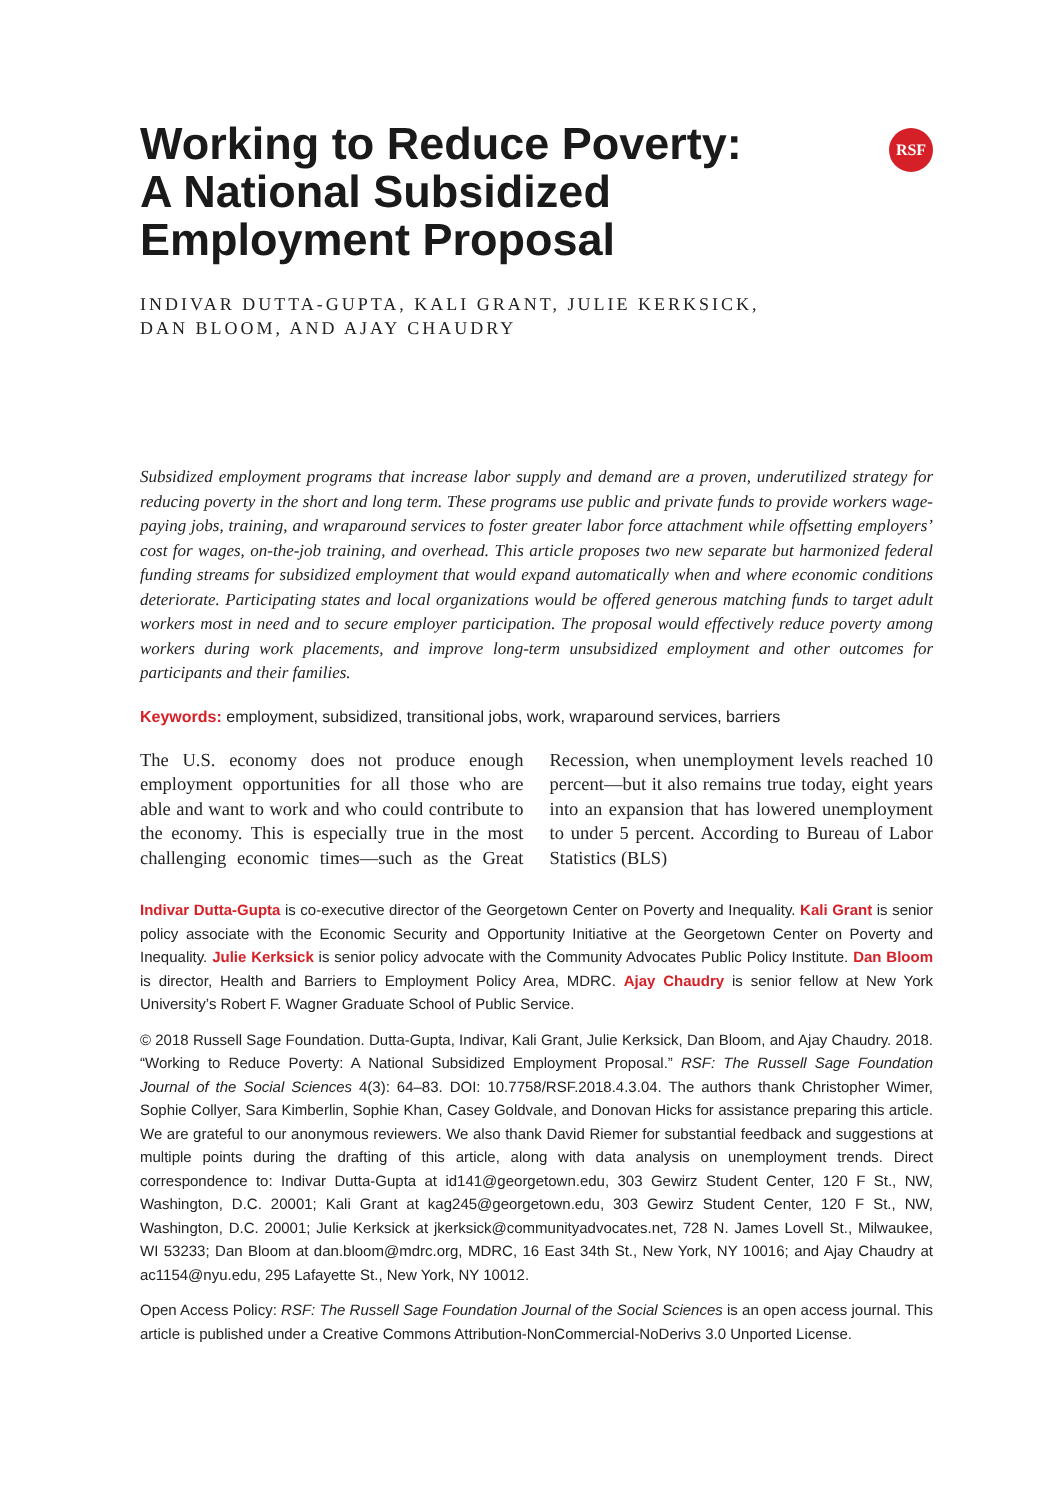RSF
Working to Reduce Poverty: A National Subsidized Employment Proposal
INDIVAR DUTTA-GUPTA, KALI GRANT, JULIE KERKSICK,
DAN BLOOM, AND AJAY CHAUDRY
Subsidized employment programs that increase labor supply and demand are a proven, underutilized strategy for reducing poverty in the short and long term. These programs use public and private funds to provide workers wage-paying jobs, training, and wraparound services to foster greater labor force attachment while offsetting employers’ cost for wages, on-the-job training, and overhead. This article proposes two new separate but harmonized federal funding streams for subsidized employment that would expand automatically when and where economic conditions deteriorate. Participating states and local organizations would be offered generous matching funds to target adult workers most in need and to secure employer participation. The proposal would effectively reduce poverty among workers during work placements, and improve long-term unsubsidized employment and other outcomes for participants and their families.
Keywords: employment, subsidized, transitional jobs, work, wraparound services, barriers
The U.S. economy does not produce enough employment opportunities for all those who are able and want to work and who could contribute to the economy. This is especially true in the most challenging economic times—such as the Great Recession, when unemployment levels reached 10 percent—but it also remains true today, eight years into an expansion that has lowered unemployment to under 5 percent. According to Bureau of Labor Statistics (BLS)
Indivar Dutta-Gupta is co-executive director of the Georgetown Center on Poverty and Inequality. Kali Grant is senior policy associate with the Economic Security and Opportunity Initiative at the Georgetown Center on Poverty and Inequality. Julie Kerksick is senior policy advocate with the Community Advocates Public Policy Institute. Dan Bloom is director, Health and Barriers to Employment Policy Area, MDRC. Ajay Chaudry is senior fellow at New York University’s Robert F. Wagner Graduate School of Public Service.
© 2018 Russell Sage Foundation. Dutta-Gupta, Indivar, Kali Grant, Julie Kerksick, Dan Bloom, and Ajay Chaudry. 2018. “Working to Reduce Poverty: A National Subsidized Employment Proposal.” RSF: The Russell Sage Foundation Journal of the Social Sciences 4(3): 64–83. DOI: 10.7758/RSF.2018.4.3.04. The authors thank Christopher Wimer, Sophie Collyer, Sara Kimberlin, Sophie Khan, Casey Goldvale, and Donovan Hicks for assistance preparing this article. We are grateful to our anonymous reviewers. We also thank David Riemer for substantial feedback and suggestions at multiple points during the drafting of this article, along with data analysis on unemployment trends. Direct correspondence to: Indivar Dutta-Gupta at id141@georgetown.edu, 303 Gewirz Student Center, 120 F St., NW, Washington, D.C. 20001; Kali Grant at kag245@georgetown.edu, 303 Gewirz Student Center, 120 F St., NW, Washington, D.C. 20001; Julie Kerksick at jkerksick@communityadvocates.net, 728 N. James Lovell St., Milwaukee, WI 53233; Dan Bloom at dan.bloom@mdrc.org, MDRC, 16 East 34th St., New York, NY 10016; and Ajay Chaudry at ac1154@nyu.edu, 295 Lafayette St., New York, NY 10012.
Open Access Policy: RSF: The Russell Sage Foundation Journal of the Social Sciences is an open access journal. This article is published under a Creative Commons Attribution-NonCommercial-NoDerivs 3.0 Unported License.